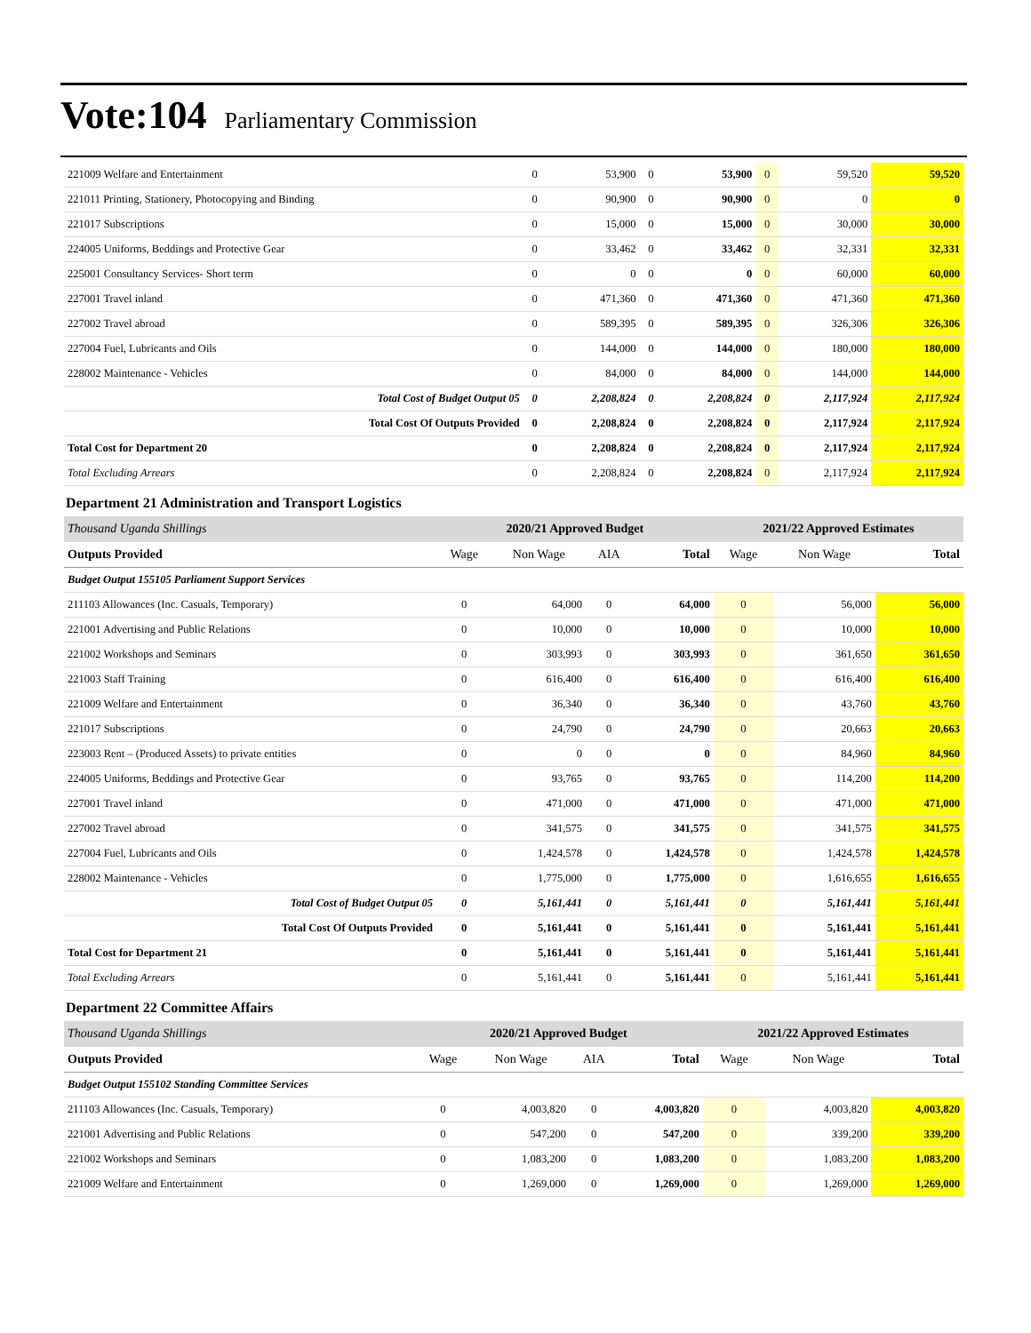Vote:104 Parliamentary Commission
| 221009 Welfare and Entertainment | 0 | 53,900 | 0 | 53,900 | 0 | 59,520 | 59,520 |
| 221011 Printing, Stationery, Photocopying and Binding | 0 | 90,900 | 0 | 90,900 | 0 | 0 | 0 |
| 221017 Subscriptions | 0 | 15,000 | 0 | 15,000 | 0 | 30,000 | 30,000 |
| 224005 Uniforms, Beddings and Protective Gear | 0 | 33,462 | 0 | 33,462 | 0 | 32,331 | 32,331 |
| 225001 Consultancy Services- Short term | 0 | 0 | 0 | 0 | 0 | 60,000 | 60,000 |
| 227001 Travel inland | 0 | 471,360 | 0 | 471,360 | 0 | 471,360 | 471,360 |
| 227002 Travel abroad | 0 | 589,395 | 0 | 589,395 | 0 | 326,306 | 326,306 |
| 227004 Fuel, Lubricants and Oils | 0 | 144,000 | 0 | 144,000 | 0 | 180,000 | 180,000 |
| 228002 Maintenance - Vehicles | 0 | 84,000 | 0 | 84,000 | 0 | 144,000 | 144,000 |
| Total Cost of Budget Output 05 | 0 | 2,208,824 | 0 | 2,208,824 | 0 | 2,117,924 | 2,117,924 |
| Total Cost Of Outputs Provided | 0 | 2,208,824 | 0 | 2,208,824 | 0 | 2,117,924 | 2,117,924 |
| Total Cost for Department 20 | 0 | 2,208,824 | 0 | 2,208,824 | 0 | 2,117,924 | 2,117,924 |
| Total Excluding Arrears | 0 | 2,208,824 | 0 | 2,208,824 | 0 | 2,117,924 | 2,117,924 |
Department 21 Administration and Transport Logistics
| Thousand Uganda Shillings | 2020/21 Approved Budget | | | | 2021/22 Approved Estimates | | |
| Outputs Provided | Wage | Non Wage | AIA | Total | Wage | Non Wage | Total |
| Budget Output 155105 Parliament Support Services | | | | | | | |
| 211103 Allowances (Inc. Casuals, Temporary) | 0 | 64,000 | 0 | 64,000 | 0 | 56,000 | 56,000 |
| 221001 Advertising and Public Relations | 0 | 10,000 | 0 | 10,000 | 0 | 10,000 | 10,000 |
| 221002 Workshops and Seminars | 0 | 303,993 | 0 | 303,993 | 0 | 361,650 | 361,650 |
| 221003 Staff Training | 0 | 616,400 | 0 | 616,400 | 0 | 616,400 | 616,400 |
| 221009 Welfare and Entertainment | 0 | 36,340 | 0 | 36,340 | 0 | 43,760 | 43,760 |
| 221017 Subscriptions | 0 | 24,790 | 0 | 24,790 | 0 | 20,663 | 20,663 |
| 223003 Rent – (Produced Assets) to private entities | 0 | 0 | 0 | 0 | 0 | 84,960 | 84,960 |
| 224005 Uniforms, Beddings and Protective Gear | 0 | 93,765 | 0 | 93,765 | 0 | 114,200 | 114,200 |
| 227001 Travel inland | 0 | 471,000 | 0 | 471,000 | 0 | 471,000 | 471,000 |
| 227002 Travel abroad | 0 | 341,575 | 0 | 341,575 | 0 | 341,575 | 341,575 |
| 227004 Fuel, Lubricants and Oils | 0 | 1,424,578 | 0 | 1,424,578 | 0 | 1,424,578 | 1,424,578 |
| 228002 Maintenance - Vehicles | 0 | 1,775,000 | 0 | 1,775,000 | 0 | 1,616,655 | 1,616,655 |
| Total Cost of Budget Output 05 | 0 | 5,161,441 | 0 | 5,161,441 | 0 | 5,161,441 | 5,161,441 |
| Total Cost Of Outputs Provided | 0 | 5,161,441 | 0 | 5,161,441 | 0 | 5,161,441 | 5,161,441 |
| Total Cost for Department 21 | 0 | 5,161,441 | 0 | 5,161,441 | 0 | 5,161,441 | 5,161,441 |
| Total Excluding Arrears | 0 | 5,161,441 | 0 | 5,161,441 | 0 | 5,161,441 | 5,161,441 |
Department 22 Committee Affairs
| Thousand Uganda Shillings | 2020/21 Approved Budget | | | | 2021/22 Approved Estimates | | |
| Outputs Provided | Wage | Non Wage | AIA | Total | Wage | Non Wage | Total |
| Budget Output 155102 Standing Committee Services | | | | | | | |
| 211103 Allowances (Inc. Casuals, Temporary) | 0 | 4,003,820 | 0 | 4,003,820 | 0 | 4,003,820 | 4,003,820 |
| 221001 Advertising and Public Relations | 0 | 547,200 | 0 | 547,200 | 0 | 339,200 | 339,200 |
| 221002 Workshops and Seminars | 0 | 1,083,200 | 0 | 1,083,200 | 0 | 1,083,200 | 1,083,200 |
| 221009 Welfare and Entertainment | 0 | 1,269,000 | 0 | 1,269,000 | 0 | 1,269,000 | 1,269,000 |